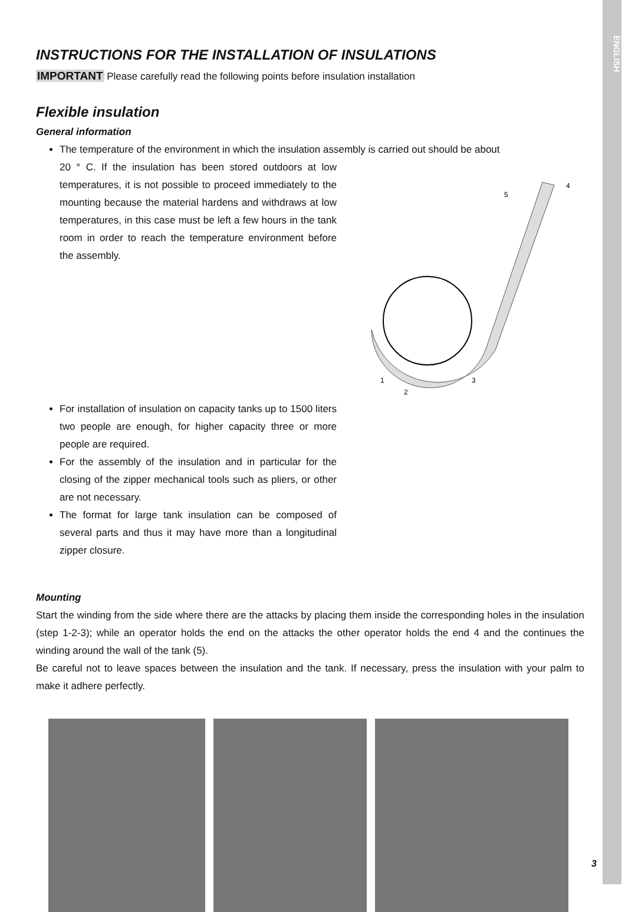ENGLISH
INSTRUCTIONS FOR THE INSTALLATION OF INSULATIONS
IMPORTANT Please carefully read the following points before insulation installation
Flexible insulation
General information
The temperature of the environment in which the insulation assembly is carried out should be about
20 ° C. If the insulation has been stored outdoors at low temperatures, it is not possible to proceed immediately to the mounting because the material hardens and withdraws at low temperatures, in this case must be left a few hours in the tank room in order to reach the temperature environment before the assembly.
1
2
3
4
5
For installation of insulation on capacity tanks up to 1500 liters two people are enough, for higher capacity three or more people are required.
For the assembly of the insulation and in particular for the closing of the zipper mechanical tools such as pliers, or other are not necessary.
The format for large tank insulation can be composed of several parts and thus it may have more than a longitudinal zipper closure.
Mounting
Start the winding from the side where there are the attacks by placing them inside the corresponding holes in the insulation (step 1-2-3); while an operator holds the end on the attacks the other operator holds the end 4 and the continues the winding around the wall of the tank (5).
Be careful not to leave spaces between the insulation and the tank. If necessary, press the insulation with your palm to make it adhere perfectly.
3